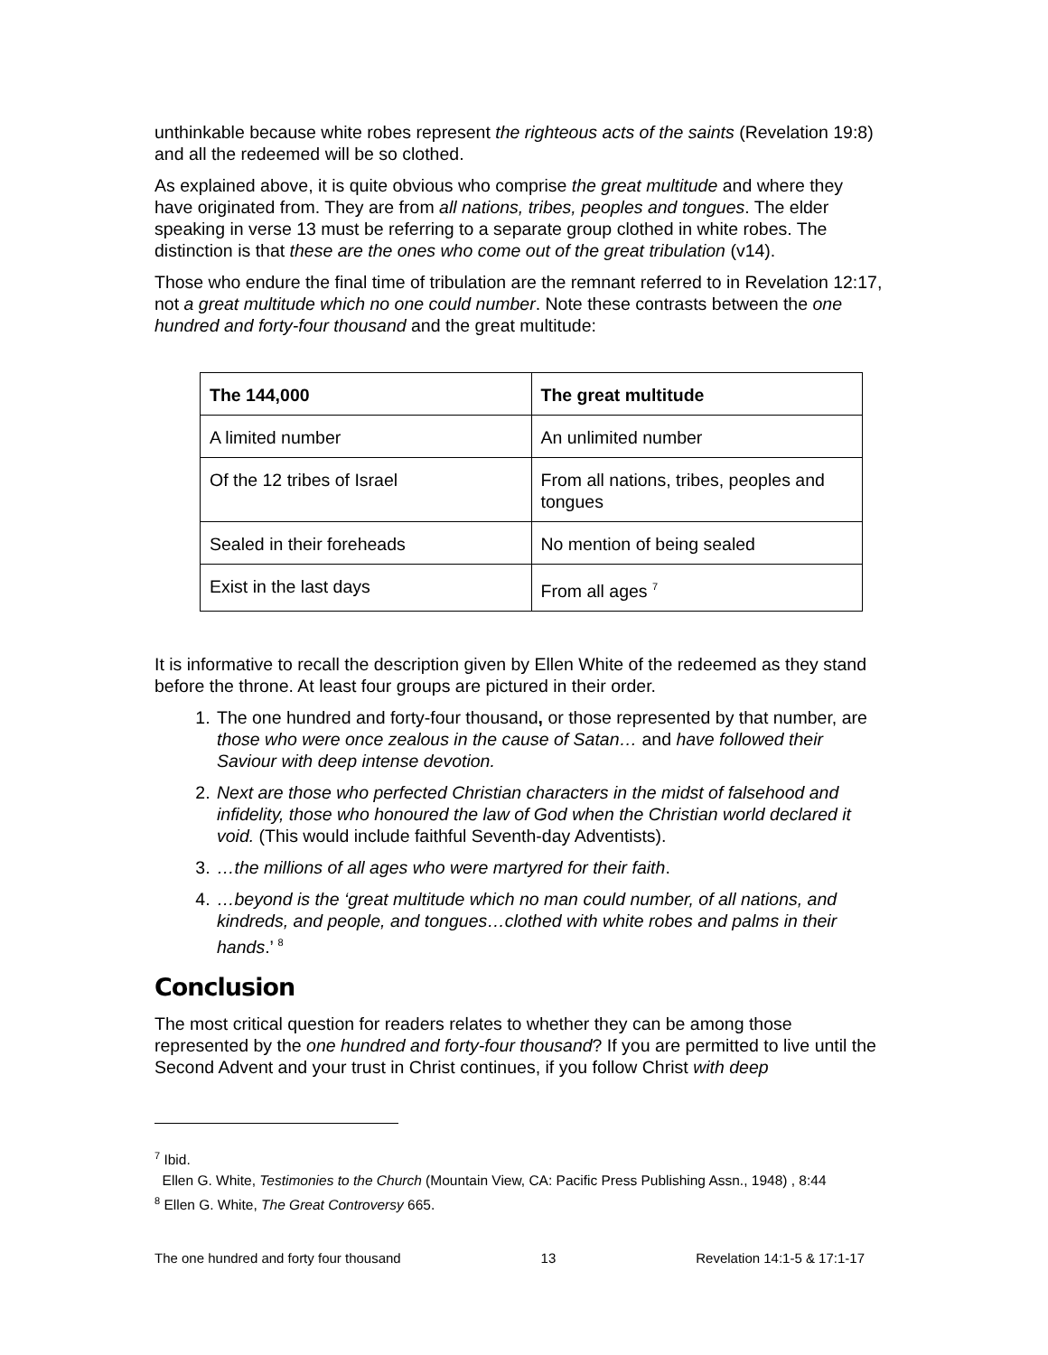unthinkable because white robes represent the righteous acts of the saints (Revelation 19:8) and all the redeemed will be so clothed.
As explained above, it is quite obvious who comprise the great multitude and where they have originated from. They are from all nations, tribes, peoples and tongues. The elder speaking in verse 13 must be referring to a separate group clothed in white robes. The distinction is that these are the ones who come out of the great tribulation (v14).
Those who endure the final time of tribulation are the remnant referred to in Revelation 12:17, not a great multitude which no one could number. Note these contrasts between the one hundred and forty-four thousand and the great multitude:
| The 144,000 | The great multitude |
| --- | --- |
| A limited number | An unlimited number |
| Of the 12 tribes of Israel | From all nations, tribes, peoples and tongues |
| Sealed in their foreheads | No mention of being sealed |
| Exist in the last days | From all ages <sup>7</sup> |
It is informative to recall the description given by Ellen White of the redeemed as they stand before the throne. At least four groups are pictured in their order.
1. The one hundred and forty-four thousand, or those represented by that number, are those who were once zealous in the cause of Satan… and have followed their Saviour with deep intense devotion.
2. Next are those who perfected Christian characters in the midst of falsehood and infidelity, those who honoured the law of God when the Christian world declared it void. (This would include faithful Seventh-day Adventists).
3. …the millions of all ages who were martyred for their faith.
4. …beyond is the ‘great multitude which no man could number, of all nations, and kindreds, and people, and tongues…clothed with white robes and palms in their hands.’ <sup>8</sup>
Conclusion
The most critical question for readers relates to whether they can be among those represented by the one hundred and forty-four thousand? If you are permitted to live until the Second Advent and your trust in Christ continues, if you follow Christ with deep
<sup>7</sup> Ibid.
Ellen G. White, Testimonies to the Church (Mountain View, CA: Pacific Press Publishing Assn., 1948) , 8:44
<sup>8</sup> Ellen G. White, The Great Controversy 665.
The one hundred and forty four thousand 13 Revelation 14:1-5 & 17:1-17